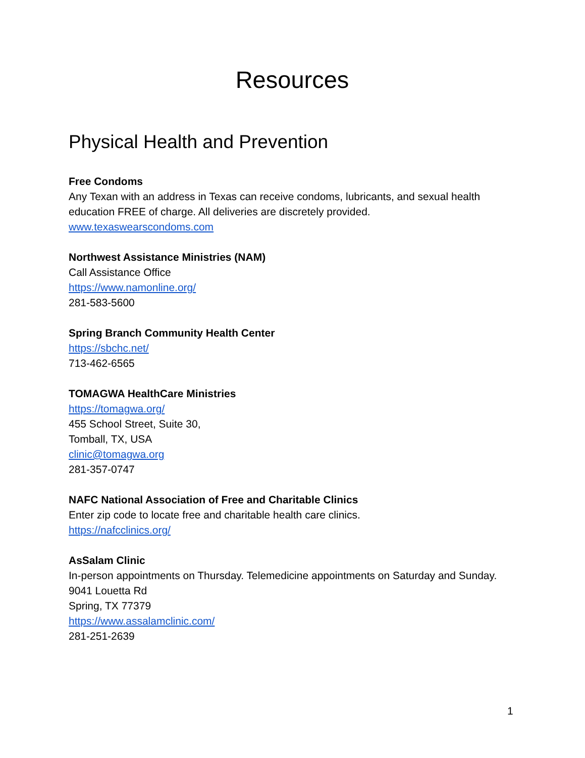Resources
Physical Health and Prevention
Free Condoms
Any Texan with an address in Texas can receive condoms, lubricants, and sexual health education FREE of charge. All deliveries are discretely provided.
www.texaswearscondoms.com
Northwest Assistance Ministries (NAM)
Call Assistance Office
https://www.namonline.org/
281-583-5600
Spring Branch Community Health Center
https://sbchc.net/
713-462-6565
TOMAGWA HealthCare Ministries
https://tomagwa.org/
455 School Street, Suite 30,
Tomball, TX, USA
clinic@tomagwa.org
281-357-0747
NAFC National Association of Free and Charitable Clinics
Enter zip code to locate free and charitable health care clinics.
https://nafcclinics.org/
AsSalam Clinic
In-person appointments on Thursday. Telemedicine appointments on Saturday and Sunday.
9041 Louetta Rd
Spring, TX 77379
https://www.assalamclinic.com/
281-251-2639
1